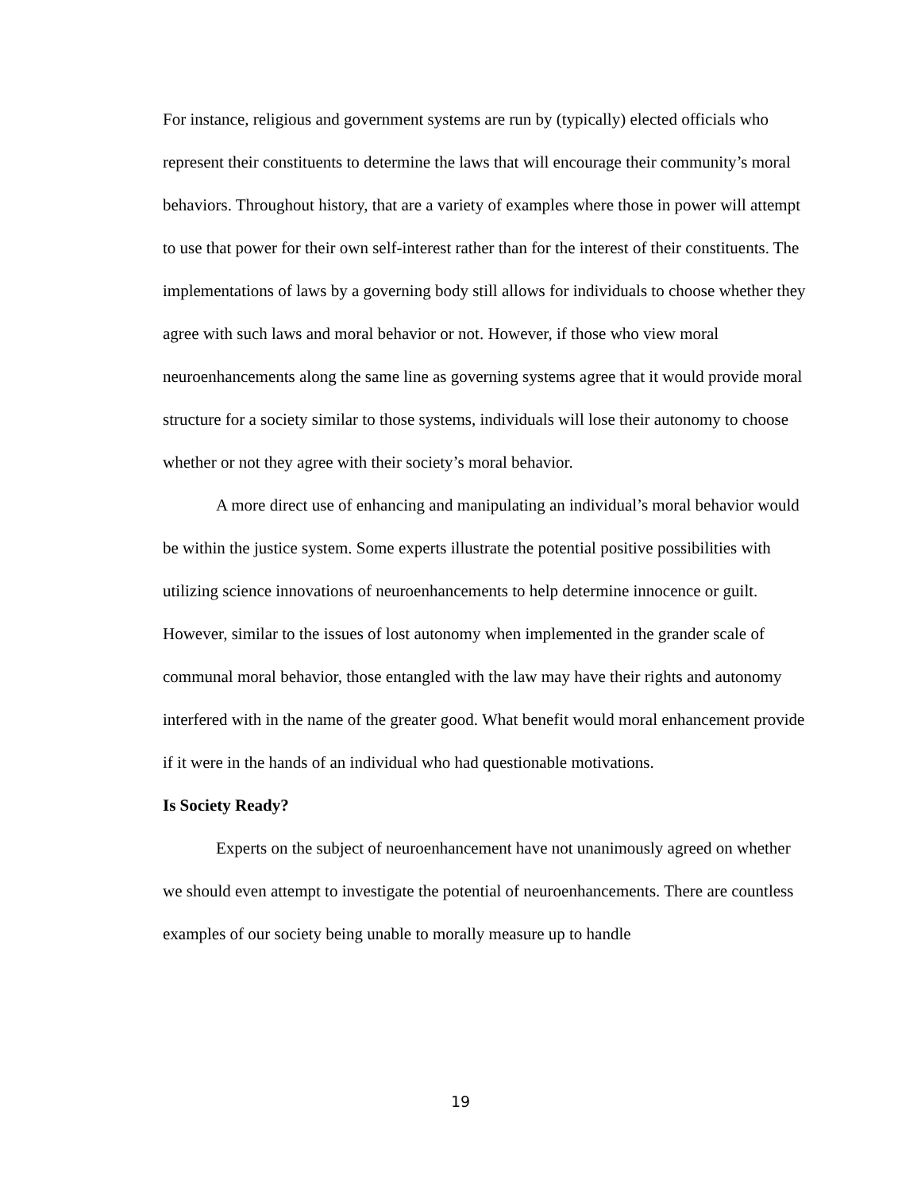For instance, religious and government systems are run by (typically) elected officials who represent their constituents to determine the laws that will encourage their community’s moral behaviors. Throughout history, that are a variety of examples where those in power will attempt to use that power for their own self-interest rather than for the interest of their constituents. The implementations of laws by a governing body still allows for individuals to choose whether they agree with such laws and moral behavior or not. However, if those who view moral neuroenhancements along the same line as governing systems agree that it would provide moral structure for a society similar to those systems, individuals will lose their autonomy to choose whether or not they agree with their society’s moral behavior.
A more direct use of enhancing and manipulating an individual’s moral behavior would be within the justice system. Some experts illustrate the potential positive possibilities with utilizing science innovations of neuroenhancements to help determine innocence or guilt. However, similar to the issues of lost autonomy when implemented in the grander scale of communal moral behavior, those entangled with the law may have their rights and autonomy interfered with in the name of the greater good. What benefit would moral enhancement provide if it were in the hands of an individual who had questionable motivations.
Is Society Ready?
Experts on the subject of neuroenhancement have not unanimously agreed on whether we should even attempt to investigate the potential of neuroenhancements. There are countless examples of our society being unable to morally measure up to handle
19